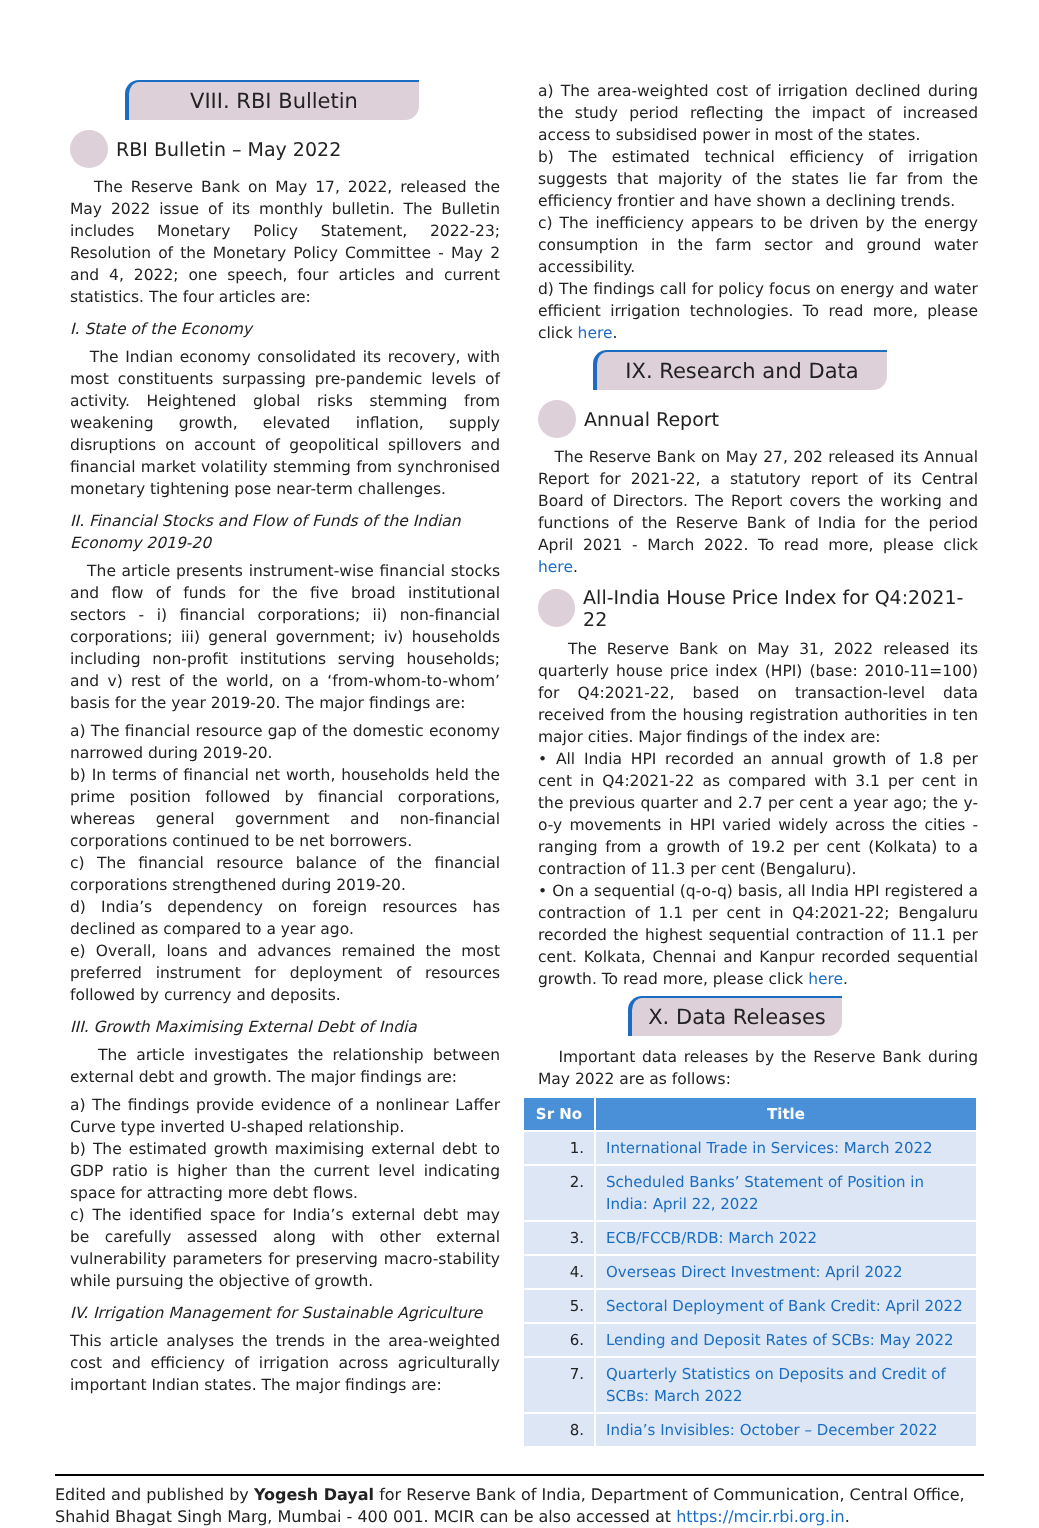VIII. RBI Bulletin
RBI Bulletin – May 2022
The Reserve Bank on May 17, 2022, released the May 2022 issue of its monthly bulletin. The Bulletin includes Monetary Policy Statement, 2022-23; Resolution of the Monetary Policy Committee - May 2 and 4, 2022; one speech, four articles and current statistics. The four articles are:
I. State of the Economy
The Indian economy consolidated its recovery, with most constituents surpassing pre-pandemic levels of activity. Heightened global risks stemming from weakening growth, elevated inflation, supply disruptions on account of geopolitical spillovers and financial market volatility stemming from synchronised monetary tightening pose near-term challenges.
II. Financial Stocks and Flow of Funds of the Indian Economy 2019-20
The article presents instrument-wise financial stocks and flow of funds for the five broad institutional sectors - i) financial corporations; ii) non-financial corporations; iii) general government; iv) households including non-profit institutions serving households; and v) rest of the world, on a ‘from-whom-to-whom’ basis for the year 2019-20. The major findings are:
a) The financial resource gap of the domestic economy narrowed during 2019-20.
b) In terms of financial net worth, households held the prime position followed by financial corporations, whereas general government and non-financial corporations continued to be net borrowers.
c) The financial resource balance of the financial corporations strengthened during 2019-20.
d) India’s dependency on foreign resources has declined as compared to a year ago.
e) Overall, loans and advances remained the most preferred instrument for deployment of resources followed by currency and deposits.
III. Growth Maximising External Debt of India
The article investigates the relationship between external debt and growth. The major findings are:
a) The findings provide evidence of a nonlinear Laffer Curve type inverted U-shaped relationship.
b) The estimated growth maximising external debt to GDP ratio is higher than the current level indicating space for attracting more debt flows.
c) The identified space for India’s external debt may be carefully assessed along with other external vulnerability parameters for preserving macro-stability while pursuing the objective of growth.
IV. Irrigation Management for Sustainable Agriculture
This article analyses the trends in the area-weighted cost and efficiency of irrigation across agriculturally important Indian states. The major findings are:
a) The area-weighted cost of irrigation declined during the study period reflecting the impact of increased access to subsidised power in most of the states.
b) The estimated technical efficiency of irrigation suggests that majority of the states lie far from the efficiency frontier and have shown a declining trends.
c) The inefficiency appears to be driven by the energy consumption in the farm sector and ground water accessibility.
d) The findings call for policy focus on energy and water efficient irrigation technologies. To read more, please click here.
IX. Research and Data
Annual Report
The Reserve Bank on May 27, 202 released its Annual Report for 2021-22, a statutory report of its Central Board of Directors. The Report covers the working and functions of the Reserve Bank of India for the period April 2021 - March 2022. To read more, please click here.
All-India House Price Index for Q4:2021-22
The Reserve Bank on May 31, 2022 released its quarterly house price index (HPI) (base: 2010-11=100) for Q4:2021-22, based on transaction-level data received from the housing registration authorities in ten major cities. Major findings of the index are:
• All India HPI recorded an annual growth of 1.8 per cent in Q4:2021-22 as compared with 3.1 per cent in the previous quarter and 2.7 per cent a year ago; the y-o-y movements in HPI varied widely across the cities - ranging from a growth of 19.2 per cent (Kolkata) to a contraction of 11.3 per cent (Bengaluru).
• On a sequential (q-o-q) basis, all India HPI registered a contraction of 1.1 per cent in Q4:2021-22; Bengaluru recorded the highest sequential contraction of 11.1 per cent. Kolkata, Chennai and Kanpur recorded sequential growth. To read more, please click here.
X. Data Releases
Important data releases by the Reserve Bank during May 2022 are as follows:
| Sr No | Title |
| --- | --- |
| 1. | International Trade in Services: March 2022 |
| 2. | Scheduled Banks’ Statement of Position in India: April 22, 2022 |
| 3. | ECB/FCCB/RDB: March 2022 |
| 4. | Overseas Direct Investment: April 2022 |
| 5. | Sectoral Deployment of Bank Credit: April 2022 |
| 6. | Lending and Deposit Rates of SCBs: May 2022 |
| 7. | Quarterly Statistics on Deposits and Credit of SCBs: March 2022 |
| 8. | India’s Invisibles: October – December 2022 |
Edited and published by Yogesh Dayal for Reserve Bank of India, Department of Communication, Central Office, Shahid Bhagat Singh Marg, Mumbai - 400 001. MCIR can be also accessed at https://mcir.rbi.org.in.